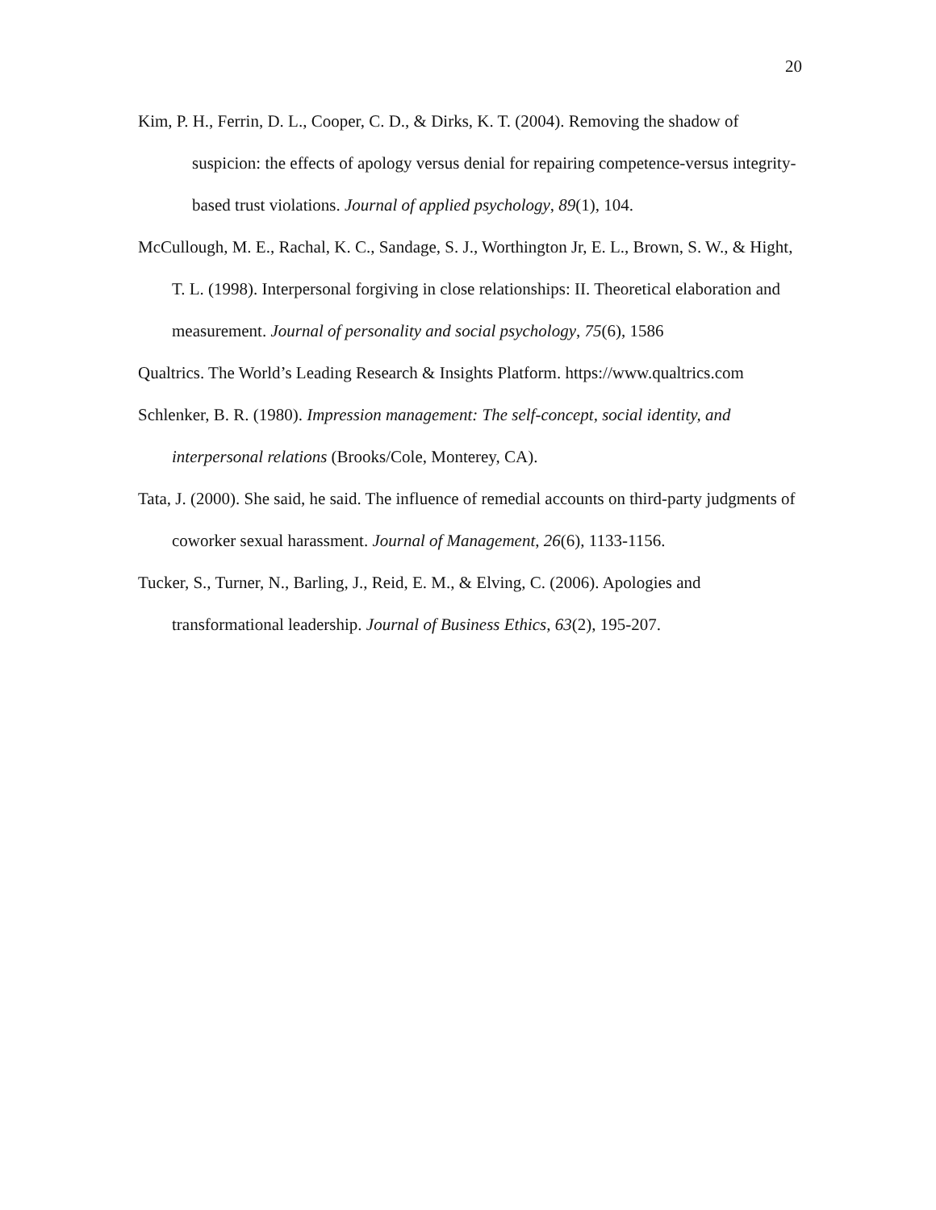20
Kim, P. H., Ferrin, D. L., Cooper, C. D., & Dirks, K. T. (2004). Removing the shadow of suspicion: the effects of apology versus denial for repairing competence-versus integrity-based trust violations. Journal of applied psychology, 89(1), 104.
McCullough, M. E., Rachal, K. C., Sandage, S. J., Worthington Jr, E. L., Brown, S. W., & Hight, T. L. (1998). Interpersonal forgiving in close relationships: II. Theoretical elaboration and measurement. Journal of personality and social psychology, 75(6), 1586
Qualtrics. The World’s Leading Research & Insights Platform. https://www.qualtrics.com
Schlenker, B. R. (1980). Impression management: The self-concept, social identity, and interpersonal relations (Brooks/Cole, Monterey, CA).
Tata, J. (2000). She said, he said. The influence of remedial accounts on third-party judgments of coworker sexual harassment. Journal of Management, 26(6), 1133-1156.
Tucker, S., Turner, N., Barling, J., Reid, E. M., & Elving, C. (2006). Apologies and transformational leadership. Journal of Business Ethics, 63(2), 195-207.